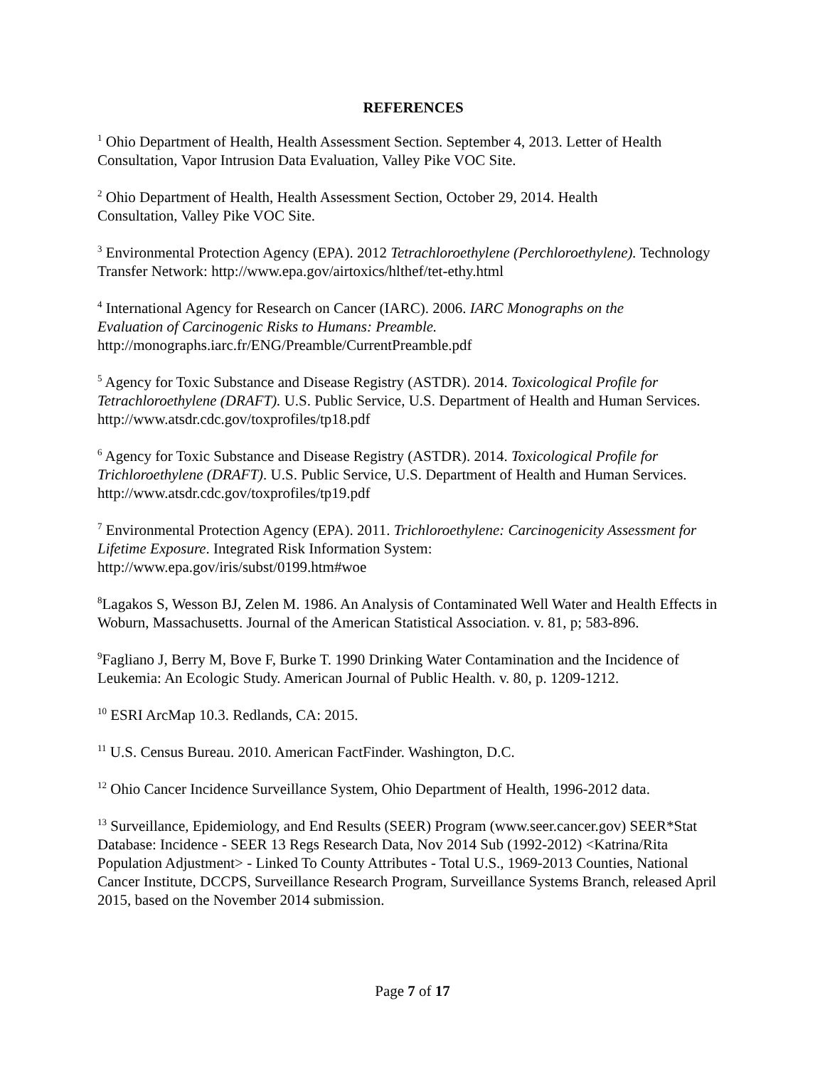REFERENCES
<sup>1</sup> Ohio Department of Health, Health Assessment Section. September 4, 2013. Letter of Health Consultation, Vapor Intrusion Data Evaluation, Valley Pike VOC Site.
<sup>2</sup> Ohio Department of Health, Health Assessment Section, October 29, 2014. Health
Consultation, Valley Pike VOC Site.
<sup>3</sup> Environmental Protection Agency (EPA). 2012 Tetrachloroethylene (Perchloroethylene). Technology Transfer Network: http://www.epa.gov/airtoxics/hlthef/tet-ethy.html
<sup>4</sup> International Agency for Research on Cancer (IARC). 2006. IARC Monographs on the
Evaluation of Carcinogenic Risks to Humans: Preamble.
http://monographs.iarc.fr/ENG/Preamble/CurrentPreamble.pdf
<sup>5</sup> Agency for Toxic Substance and Disease Registry (ASTDR). 2014. Toxicological Profile for Tetrachloroethylene (DRAFT). U.S. Public Service, U.S. Department of Health and Human Services. http://www.atsdr.cdc.gov/toxprofiles/tp18.pdf
<sup>6</sup> Agency for Toxic Substance and Disease Registry (ASTDR). 2014. Toxicological Profile for Trichloroethylene (DRAFT). U.S. Public Service, U.S. Department of Health and Human Services. http://www.atsdr.cdc.gov/toxprofiles/tp19.pdf
<sup>7</sup> Environmental Protection Agency (EPA). 2011. Trichloroethylene: Carcinogenicity Assessment for Lifetime Exposure. Integrated Risk Information System:
http://www.epa.gov/iris/subst/0199.htm#woe
<sup>8</sup> Lagakos S, Wesson BJ, Zelen M. 1986. An Analysis of Contaminated Well Water and Health Effects in Woburn, Massachusetts. Journal of the American Statistical Association. v. 81, p; 583-896.
<sup>9</sup> Fagliano J, Berry M, Bove F, Burke T. 1990 Drinking Water Contamination and the Incidence of Leukemia: An Ecologic Study. American Journal of Public Health. v. 80, p. 1209-1212.
<sup>10</sup> ESRI ArcMap 10.3. Redlands, CA: 2015.
<sup>11</sup> U.S. Census Bureau. 2010. American FactFinder. Washington, D.C.
<sup>12</sup> Ohio Cancer Incidence Surveillance System, Ohio Department of Health, 1996-2012 data.
<sup>13</sup> Surveillance, Epidemiology, and End Results (SEER) Program (www.seer.cancer.gov) SEER*Stat Database: Incidence - SEER 13 Regs Research Data, Nov 2014 Sub (1992-2012) <Katrina/Rita Population Adjustment> - Linked To County Attributes - Total U.S., 1969-2013 Counties, National Cancer Institute, DCCPS, Surveillance Research Program, Surveillance Systems Branch, released April 2015, based on the November 2014 submission.
Page 7 of 17